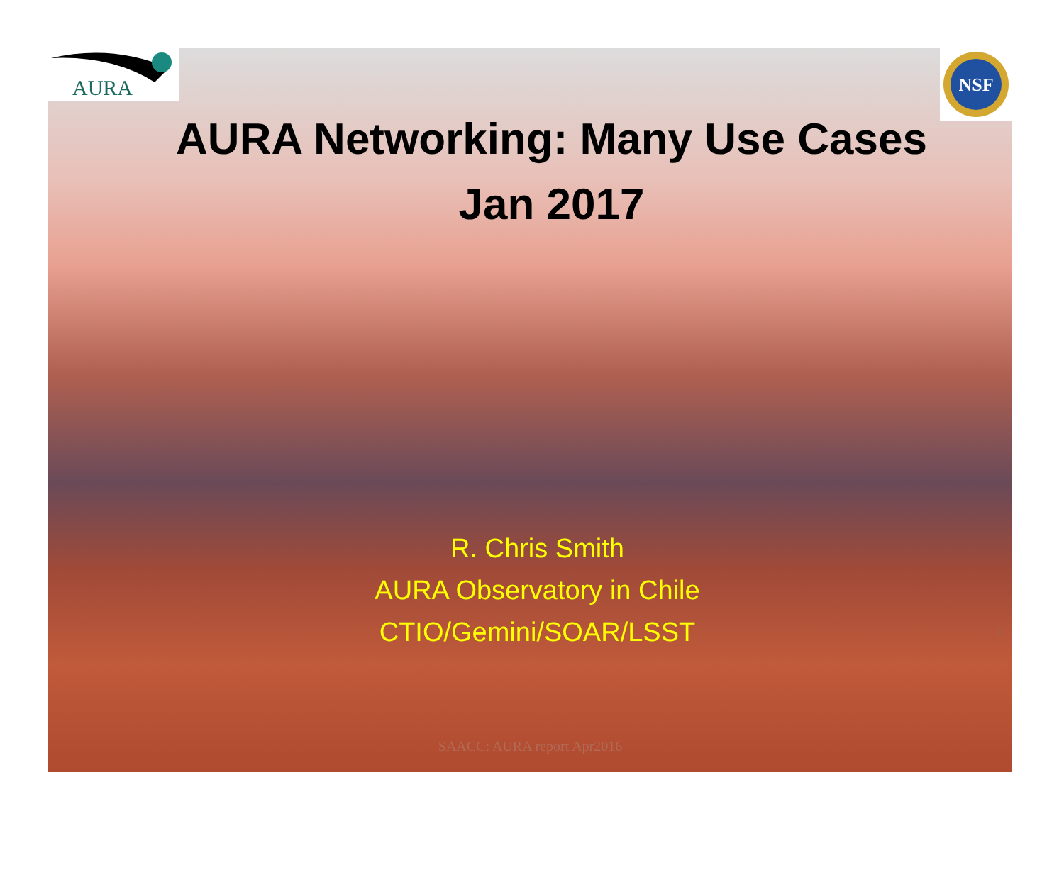AURA
NSF
AURA Networking: Many Use Cases
Jan 2017
R. Chris Smith
AURA Observatory in Chile
CTIO/Gemini/SOAR/LSST
SAACC: AURA report Apr2016
1